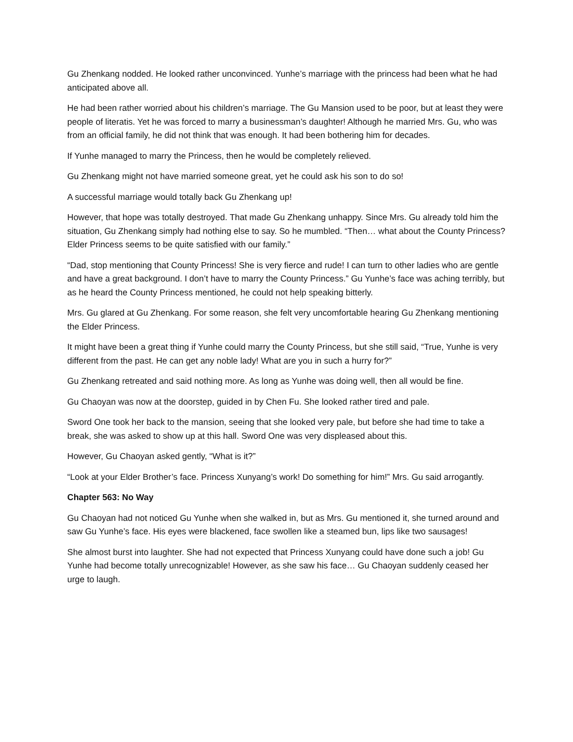Gu Zhenkang nodded. He looked rather unconvinced. Yunhe’s marriage with the princess had been what he had anticipated above all.
He had been rather worried about his children’s marriage. The Gu Mansion used to be poor, but at least they were people of literatis. Yet he was forced to marry a businessman’s daughter! Although he married Mrs. Gu, who was from an official family, he did not think that was enough. It had been bothering him for decades.
If Yunhe managed to marry the Princess, then he would be completely relieved.
Gu Zhenkang might not have married someone great, yet he could ask his son to do so!
A successful marriage would totally back Gu Zhenkang up!
However, that hope was totally destroyed. That made Gu Zhenkang unhappy. Since Mrs. Gu already told him the situation, Gu Zhenkang simply had nothing else to say. So he mumbled. “Then… what about the County Princess? Elder Princess seems to be quite satisfied with our family.”
“Dad, stop mentioning that County Princess! She is very fierce and rude! I can turn to other ladies who are gentle and have a great background. I don’t have to marry the County Princess.” Gu Yunhe’s face was aching terribly, but as he heard the County Princess mentioned, he could not help speaking bitterly.
Mrs. Gu glared at Gu Zhenkang. For some reason, she felt very uncomfortable hearing Gu Zhenkang mentioning the Elder Princess.
It might have been a great thing if Yunhe could marry the County Princess, but she still said, “True, Yunhe is very different from the past. He can get any noble lady! What are you in such a hurry for?”
Gu Zhenkang retreated and said nothing more. As long as Yunhe was doing well, then all would be fine.
Gu Chaoyan was now at the doorstep, guided in by Chen Fu. She looked rather tired and pale.
Sword One took her back to the mansion, seeing that she looked very pale, but before she had time to take a break, she was asked to show up at this hall. Sword One was very displeased about this.
However, Gu Chaoyan asked gently, “What is it?”
“Look at your Elder Brother’s face. Princess Xunyang’s work! Do something for him!” Mrs. Gu said arrogantly.
Chapter 563: No Way
Gu Chaoyan had not noticed Gu Yunhe when she walked in, but as Mrs. Gu mentioned it, she turned around and saw Gu Yunhe’s face. His eyes were blackened, face swollen like a steamed bun, lips like two sausages!
She almost burst into laughter. She had not expected that Princess Xunyang could have done such a job! Gu Yunhe had become totally unrecognizable! However, as she saw his face… Gu Chaoyan suddenly ceased her urge to laugh.